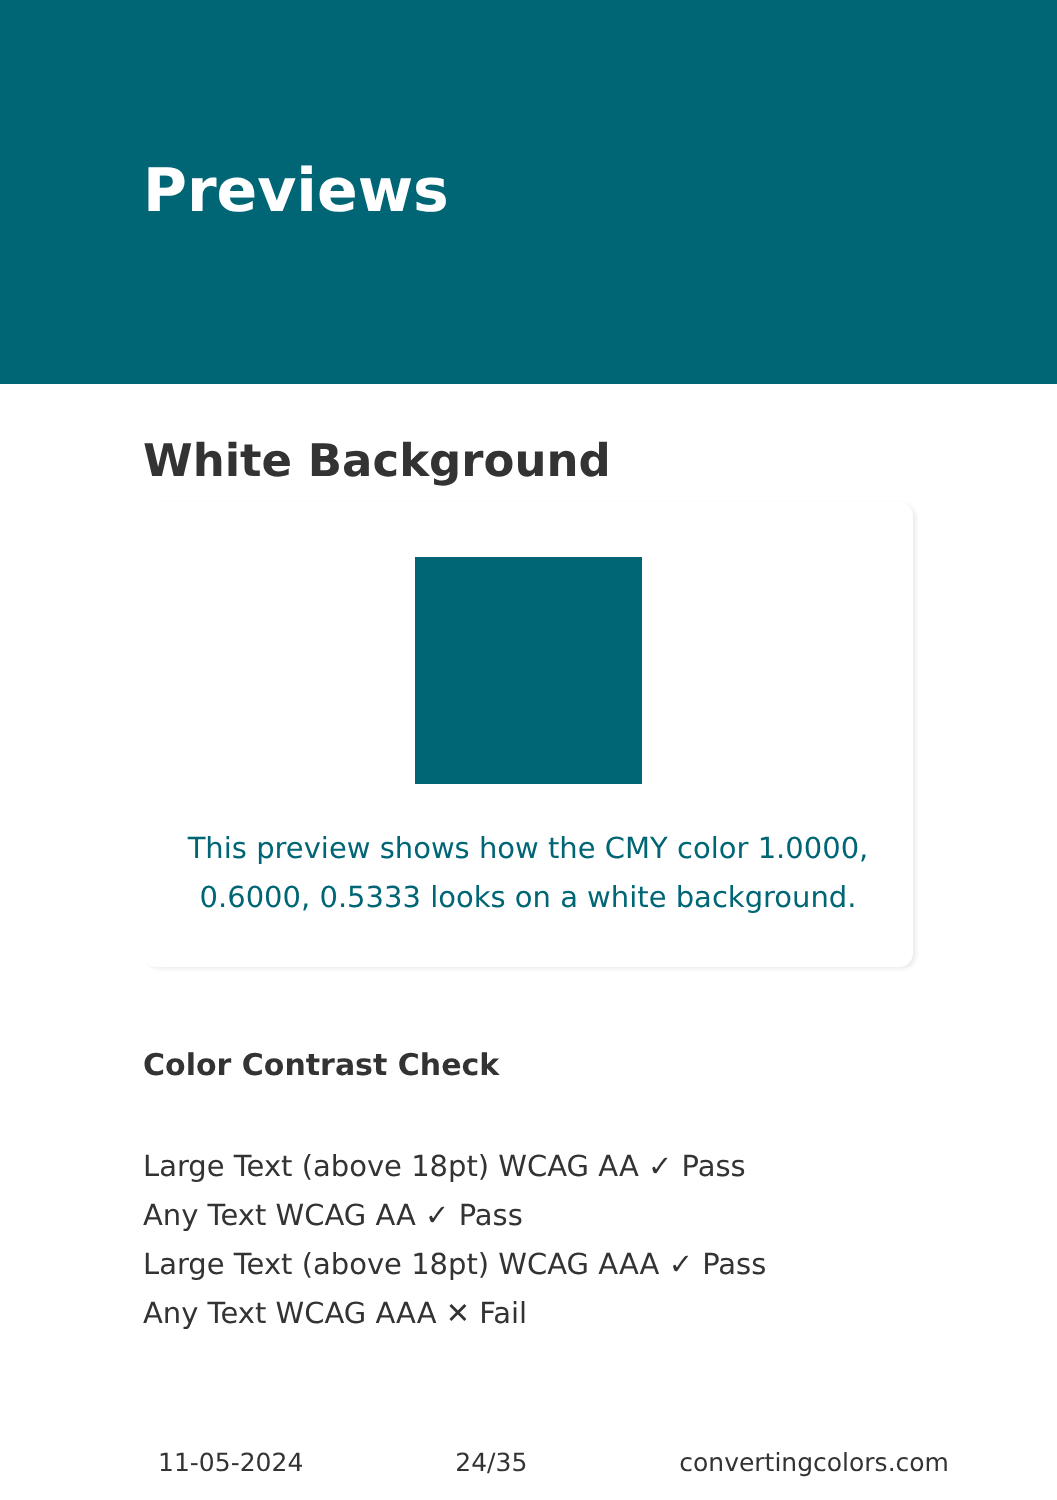Previews
White Background
This preview shows how the CMY color 1.0000, 0.6000, 0.5333 looks on a white background.
Color Contrast Check
Large Text (above 18pt) WCAG AA ✓ Pass
Any Text WCAG AA ✓ Pass
Large Text (above 18pt) WCAG AAA ✓ Pass
Any Text WCAG AAA ✕ Fail
11-05-2024 24/35 convertingcolors.com